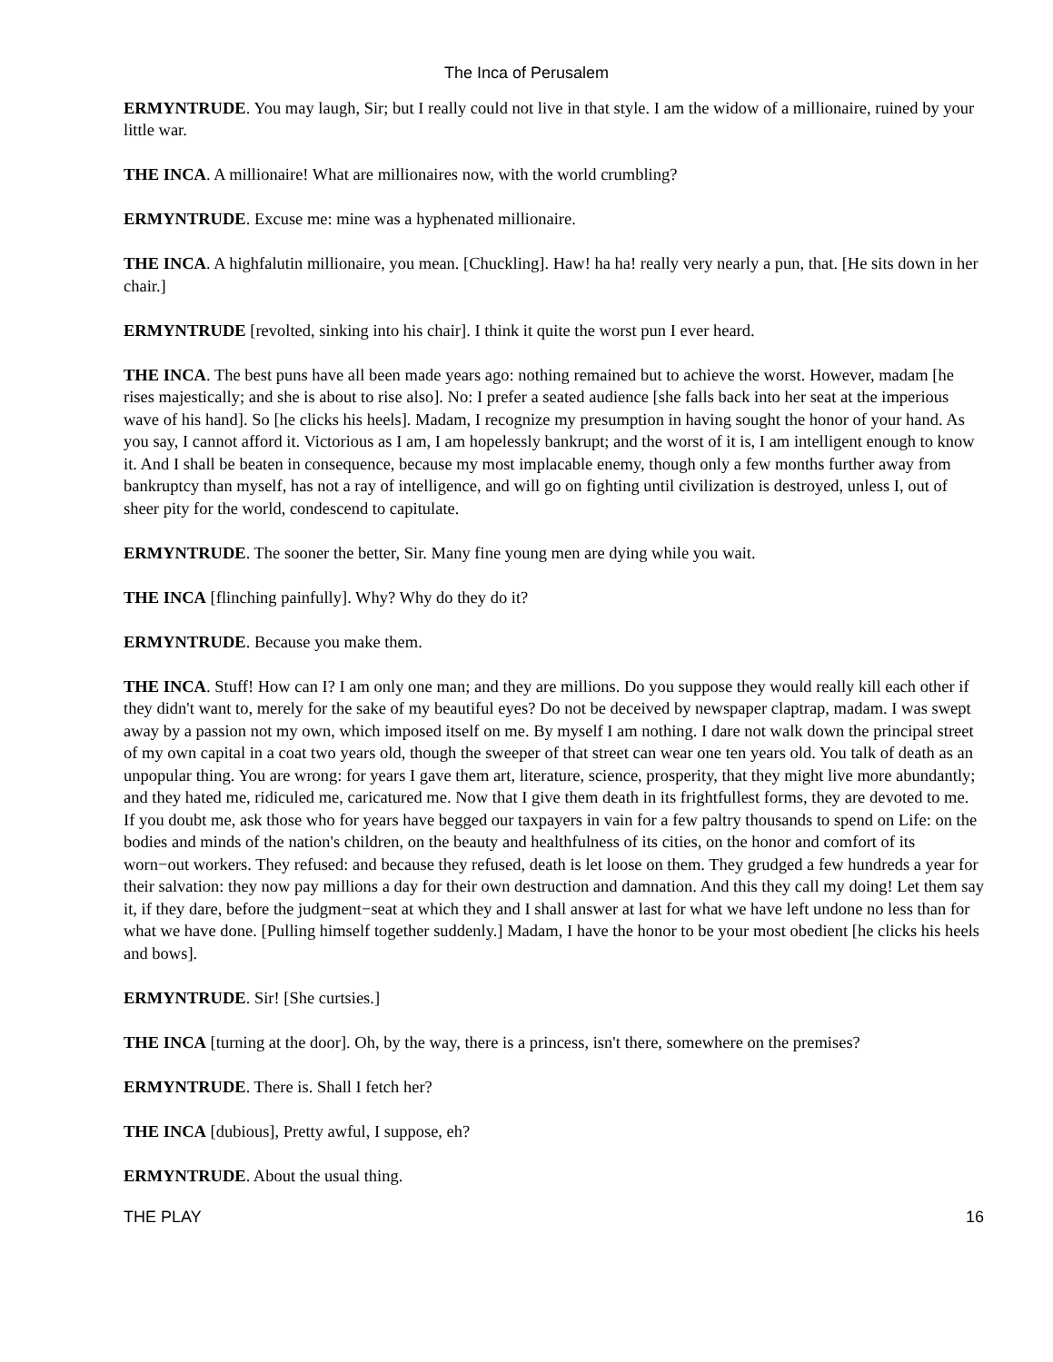The Inca of Perusalem
ERMYNTRUDE. You may laugh, Sir; but I really could not live in that style. I am the widow of a millionaire, ruined by your little war.
THE INCA. A millionaire! What are millionaires now, with the world crumbling?
ERMYNTRUDE. Excuse me: mine was a hyphenated millionaire.
THE INCA. A highfalutin millionaire, you mean. [Chuckling]. Haw! ha ha! really very nearly a pun, that. [He sits down in her chair.]
ERMYNTRUDE [revolted, sinking into his chair]. I think it quite the worst pun I ever heard.
THE INCA. The best puns have all been made years ago: nothing remained but to achieve the worst. However, madam [he rises majestically; and she is about to rise also]. No: I prefer a seated audience [she falls back into her seat at the imperious wave of his hand]. So [he clicks his heels]. Madam, I recognize my presumption in having sought the honor of your hand. As you say, I cannot afford it. Victorious as I am, I am hopelessly bankrupt; and the worst of it is, I am intelligent enough to know it. And I shall be beaten in consequence, because my most implacable enemy, though only a few months further away from bankruptcy than myself, has not a ray of intelligence, and will go on fighting until civilization is destroyed, unless I, out of sheer pity for the world, condescend to capitulate.
ERMYNTRUDE. The sooner the better, Sir. Many fine young men are dying while you wait.
THE INCA [flinching painfully]. Why? Why do they do it?
ERMYNTRUDE. Because you make them.
THE INCA. Stuff! How can I? I am only one man; and they are millions. Do you suppose they would really kill each other if they didn't want to, merely for the sake of my beautiful eyes? Do not be deceived by newspaper claptrap, madam. I was swept away by a passion not my own, which imposed itself on me. By myself I am nothing. I dare not walk down the principal street of my own capital in a coat two years old, though the sweeper of that street can wear one ten years old. You talk of death as an unpopular thing. You are wrong: for years I gave them art, literature, science, prosperity, that they might live more abundantly; and they hated me, ridiculed me, caricatured me. Now that I give them death in its frightfullest forms, they are devoted to me. If you doubt me, ask those who for years have begged our taxpayers in vain for a few paltry thousands to spend on Life: on the bodies and minds of the nation's children, on the beauty and healthfulness of its cities, on the honor and comfort of its worn−out workers. They refused: and because they refused, death is let loose on them. They grudged a few hundreds a year for their salvation: they now pay millions a day for their own destruction and damnation. And this they call my doing! Let them say it, if they dare, before the judgment−seat at which they and I shall answer at last for what we have left undone no less than for what we have done. [Pulling himself together suddenly.] Madam, I have the honor to be your most obedient [he clicks his heels and bows].
ERMYNTRUDE. Sir! [She curtsies.]
THE INCA [turning at the door]. Oh, by the way, there is a princess, isn't there, somewhere on the premises?
ERMYNTRUDE. There is. Shall I fetch her?
THE INCA [dubious], Pretty awful, I suppose, eh?
ERMYNTRUDE. About the usual thing.
THE PLAY 16